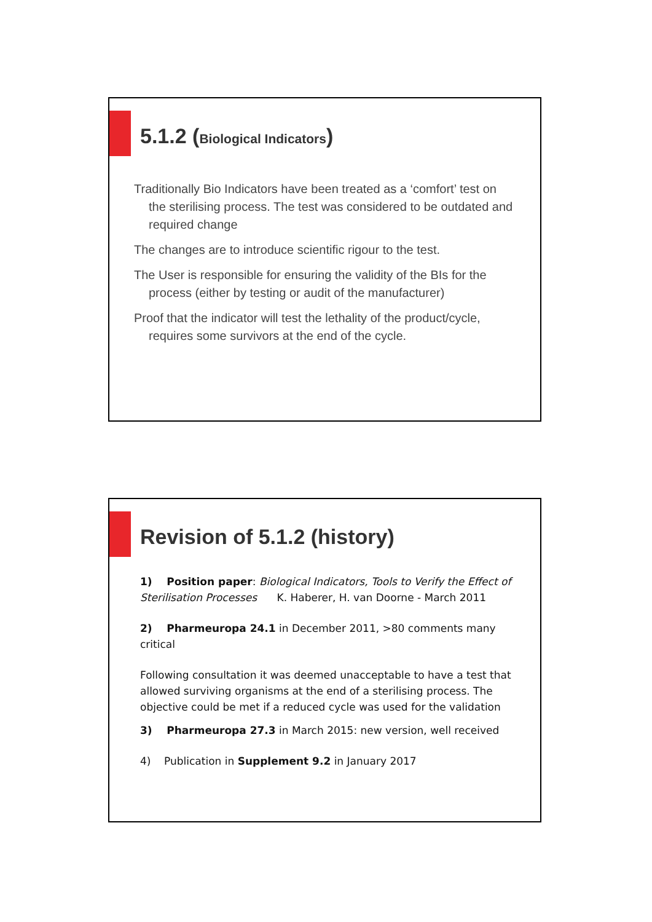5.1.2 (Biological Indicators)
Traditionally Bio Indicators have been treated as a ‘comfort’ test on the sterilising process. The test was considered to be outdated and required change
The changes are to introduce scientific rigour to the test.
The User is responsible for ensuring the validity of the BIs for the process (either by testing or audit of the manufacturer)
Proof that the indicator will test the lethality of the product/cycle, requires some survivors at the end of the cycle.
Revision of 5.1.2 (history)
1) Position paper: Biological Indicators, Tools to Verify the Effect of Sterilisation Processes K. Haberer, H. van Doorne - March 2011
2) Pharmeuropa 24.1 in December 2011, >80 comments many critical
Following consultation it was deemed unacceptable to have a test that allowed surviving organisms at the end of a sterilising process. The objective could be met if a reduced cycle was used for the validation
3) Pharmeuropa 27.3 in March 2015: new version, well received
4) Publication in Supplement 9.2 in January 2017